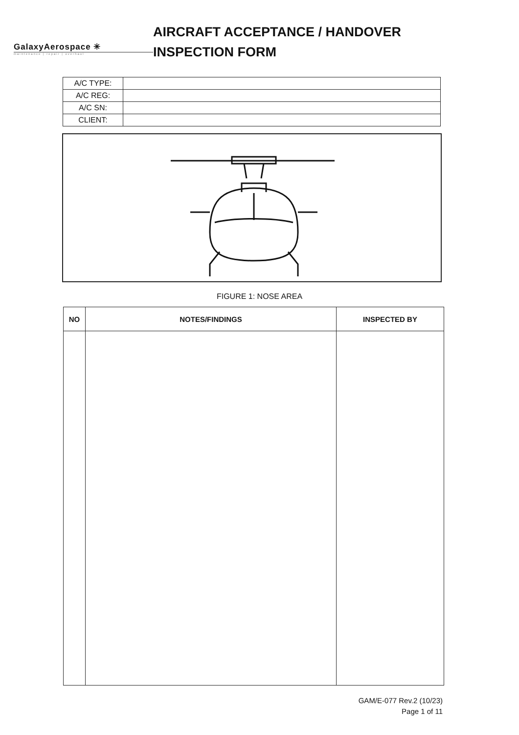GalaxyAerospace ✳
maintenance | repair | overhaul
AIRCRAFT ACCEPTANCE / HANDOVER
INSPECTION FORM
| A/C TYPE: | |
| A/C REG: | |
| A/C SN: | |
| CLIENT: | |
FIGURE 1: NOSE AREA
| NO | NOTES/FINDINGS | INSPECTED BY |
| --- | --- | --- |
GAM/E-077 Rev.2 (10/23)
Page 1 of 11